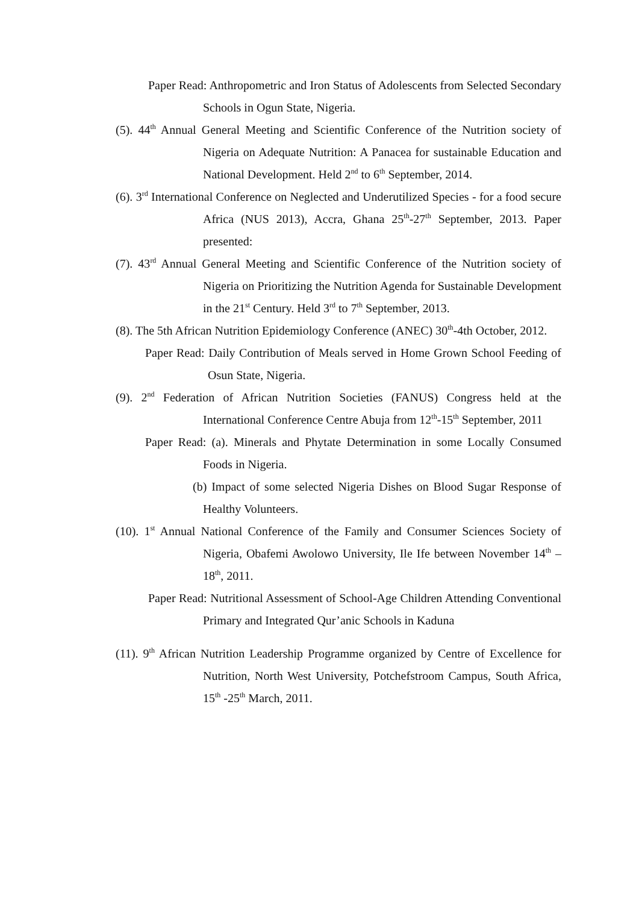Paper Read: Anthropometric and Iron Status of Adolescents from Selected Secondary Schools in Ogun State, Nigeria.
(5). 44<sup>th</sup> Annual General Meeting and Scientific Conference of the Nutrition society of Nigeria on Adequate Nutrition: A Panacea for sustainable Education and National Development. Held 2<sup>nd</sup> to 6<sup>th</sup> September, 2014.
(6). 3<sup>rd</sup> International Conference on Neglected and Underutilized Species - for a food secure Africa (NUS 2013), Accra, Ghana 25<sup>th</sup>-27<sup>th</sup> September, 2013. Paper presented:
(7). 43<sup>rd</sup> Annual General Meeting and Scientific Conference of the Nutrition society of Nigeria on Prioritizing the Nutrition Agenda for Sustainable Development in the 21<sup>st</sup> Century. Held 3<sup>rd</sup> to 7<sup>th</sup> September, 2013.
(8). The 5th African Nutrition Epidemiology Conference (ANEC) 30<sup>th</sup>-4th October, 2012.
Paper Read: Daily Contribution of Meals served in Home Grown School Feeding of Osun State, Nigeria.
(9). 2<sup>nd</sup> Federation of African Nutrition Societies (FANUS) Congress held at the International Conference Centre Abuja from 12<sup>th</sup>-15<sup>th</sup> September, 2011
Paper Read: (a). Minerals and Phytate Determination in some Locally Consumed Foods in Nigeria.
(b) Impact of some selected Nigeria Dishes on Blood Sugar Response of Healthy Volunteers.
(10). 1<sup>st</sup> Annual National Conference of the Family and Consumer Sciences Society of Nigeria, Obafemi Awolowo University, Ile Ife between November 14<sup>th</sup> – 18<sup>th</sup>, 2011.
Paper Read: Nutritional Assessment of School-Age Children Attending Conventional Primary and Integrated Qur’anic Schools in Kaduna
(11). 9<sup>th</sup> African Nutrition Leadership Programme organized by Centre of Excellence for Nutrition, North West University, Potchefstroom Campus, South Africa, 15<sup>th</sup> -25<sup>th</sup> March, 2011.